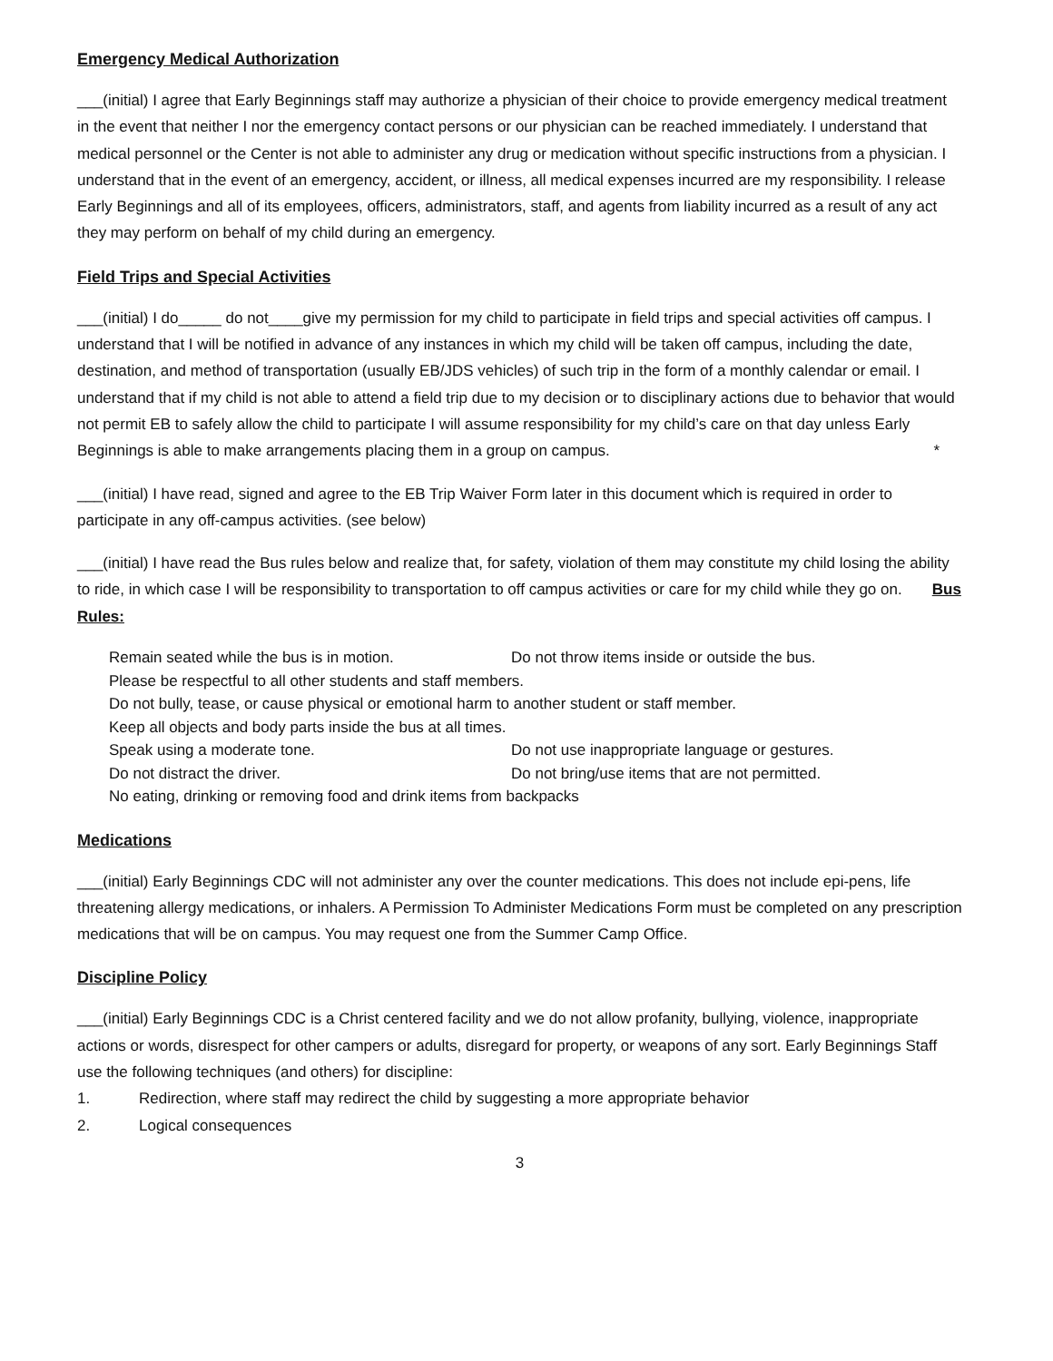Emergency Medical Authorization
___(initial) I agree that Early Beginnings staff may authorize a physician of their choice to provide emergency medical treatment in the event that neither I nor the emergency contact persons or our physician can be reached immediately. I understand that medical personnel or the Center is not able to administer any drug or medication without specific instructions from a physician. I understand that in the event of an emergency, accident, or illness, all medical expenses incurred are my responsibility. I release Early Beginnings and all of its employees, officers, administrators, staff, and agents from liability incurred as a result of any act they may perform on behalf of my child during an emergency.
Field Trips and Special Activities
___(initial) I do_____ do not____give my permission for my child to participate in field trips and special activities off campus. I understand that I will be notified in advance of any instances in which my child will be taken off campus, including the date, destination, and method of transportation (usually EB/JDS vehicles) of such trip in the form of a monthly calendar or email. I understand that if my child is not able to attend a field trip due to my decision or to disciplinary actions due to behavior that would not permit EB to safely allow the child to participate I will assume responsibility for my child’s care on that day unless Early Beginnings is able to make arrangements placing them in a group on campus. *
___(initial) I have read, signed and agree to the EB Trip Waiver Form later in this document which is required in order to participate in any off-campus activities. (see below)
___(initial) I have read the Bus rules below and realize that, for safety, violation of them may constitute my child losing the ability to ride, in which case I will be responsibility to transportation to off campus activities or care for my child while they go on. Bus Rules:
Remain seated while the bus is in motion. Do not throw items inside or outside the bus.
Please be respectful to all other students and staff members.
Do not bully, tease, or cause physical or emotional harm to another student or staff member.
Keep all objects and body parts inside the bus at all times.
Speak using a moderate tone. Do not use inappropriate language or gestures.
Do not distract the driver. Do not bring/use items that are not permitted.
No eating, drinking or removing food and drink items from backpacks
Medications
___(initial) Early Beginnings CDC will not administer any over the counter medications. This does not include epi-pens, life threatening allergy medications, or inhalers. A Permission To Administer Medications Form must be completed on any prescription medications that will be on campus. You may request one from the Summer Camp Office.
Discipline Policy
___(initial) Early Beginnings CDC is a Christ centered facility and we do not allow profanity, bullying, violence, inappropriate actions or words, disrespect for other campers or adults, disregard for property, or weapons of any sort. Early Beginnings Staff use the following techniques (and others) for discipline:
1. Redirection, where staff may redirect the child by suggesting a more appropriate behavior
2. Logical consequences
3